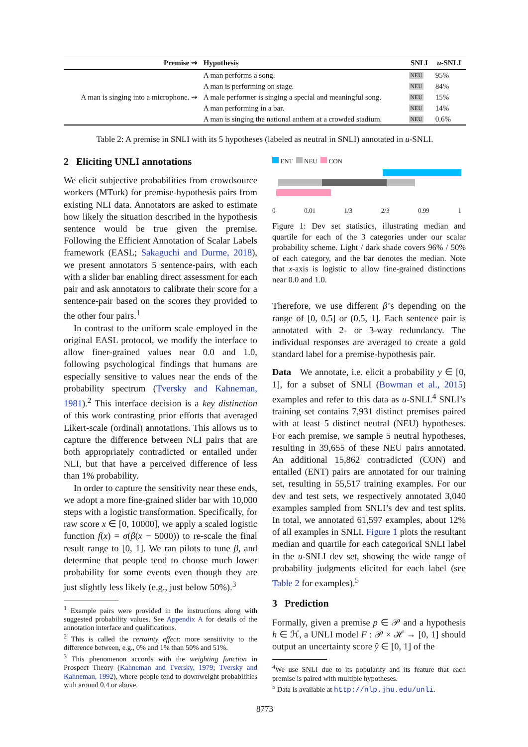| Premise ⇝ | Hypothesis | SNLI | u -SNLI |
| --- | --- | --- | --- |
| A man is singing into a microphone. ⇝ | A man performs a song. | NEU | 95% |
| | A man is performing on stage. | NEU | 84% |
| | A male performer is singing a special and meaningful song. | NEU | 15% |
| | A man performing in a bar. | NEU | 14% |
| | A man is singing the national anthem at a crowded stadium. | NEU | 0.6% |
Table 2: A premise in SNLI with its 5 hypotheses (labeled as neutral in SNLI) annotated in u-SNLI.
2 Eliciting UNLI annotations
We elicit subjective probabilities from crowdsource workers (MTurk) for premise-hypothesis pairs from existing NLI data. Annotators are asked to estimate how likely the situation described in the hypothesis sentence would be true given the premise. Following the Efficient Annotation of Scalar Labels framework (EASL; Sakaguchi and Durme, 2018), we present annotators 5 sentence-pairs, with each with a slider bar enabling direct assessment for each pair and ask annotators to calibrate their score for a sentence-pair based on the scores they provided to the other four pairs.<sup>1</sup>
In contrast to the uniform scale employed in the original EASL protocol, we modify the interface to allow finer-grained values near 0.0 and 1.0, following psychological findings that humans are especially sensitive to values near the ends of the probability spectrum (Tversky and Kahneman, 1981).<sup>2</sup> This interface decision is a key distinction of this work contrasting prior efforts that averaged Likert-scale (ordinal) annotations. This allows us to capture the difference between NLI pairs that are both appropriately contradicted or entailed under NLI, but that have a perceived difference of less than 1% probability.
In order to capture the sensitivity near these ends, we adopt a more fine-grained slider bar with 10,000 steps with a logistic transformation. Specifically, for raw score x ∈ [0, 10000], we apply a scaled logistic function f(x) = σ(β(x − 5000)) to re-scale the final result range to [0, 1]. We ran pilots to tune β, and determine that people tend to choose much lower probability for some events even though they are just slightly less likely (e.g., just below 50%).<sup>3</sup>
<sup>1</sup> Example pairs were provided in the instructions along with suggested probability values. See Appendix A for details of the annotation interface and qualifications.
<sup>2</sup> This is called the certainty effect: more sensitivity to the difference between, e.g., 0% and 1% than 50% and 51%.
<sup>3</sup> This phenomenon accords with the weighting function in Prospect Theory (Kahneman and Tversky, 1979; Tversky and Kahneman, 1992), where people tend to downweight probabilities with around 0.4 or above.
ENT NEU CON
0 0.01 1/3 2/3 0.99 1
Figure 1: Dev set statistics, illustrating median and quartile for each of the 3 categories under our scalar probability scheme. Light / dark shade covers 96% / 50% of each category, and the bar denotes the median. Note that x-axis is logistic to allow fine-grained distinctions near 0.0 and 1.0.
Therefore, we use different β’s depending on the range of [0, 0.5] or (0.5, 1]. Each sentence pair is annotated with 2- or 3-way redundancy. The individual responses are averaged to create a gold standard label for a premise-hypothesis pair.
Data We annotate, i.e. elicit a probability y ∈ [0, 1], for a subset of SNLI (Bowman et al., 2015) examples and refer to this data as u-SNLI.<sup>4</sup> SNLI’s training set contains 7,931 distinct premises paired with at least 5 distinct neutral (NEU) hypotheses. For each premise, we sample 5 neutral hypotheses, resulting in 39,655 of these NEU pairs annotated. An additional 15,862 contradicted (CON) and entailed (ENT) pairs are annotated for our training set, resulting in 55,517 training examples. For our dev and test sets, we respectively annotated 3,040 examples sampled from SNLI’s dev and test splits. In total, we annotated 61,597 examples, about 12% of all examples in SNLI. Figure 1 plots the resultant median and quartile for each categorical SNLI label in the u-SNLI dev set, showing the wide range of probability judgments elicited for each label (see Table 2 for examples).<sup>5</sup>
3 Prediction
Formally, given a premise p ∈ 𝒫 and a hypothesis h ∈ ℋ, a UNLI model F : 𝒫 × ℋ → [0, 1] should output an uncertainty score ŷ ∈ [0, 1] of the
<sup>4</sup> We use SNLI due to its popularity and its feature that each premise is paired with multiple hypotheses.
<sup>5</sup> Data is available at http://nlp.jhu.edu/unli.
8773